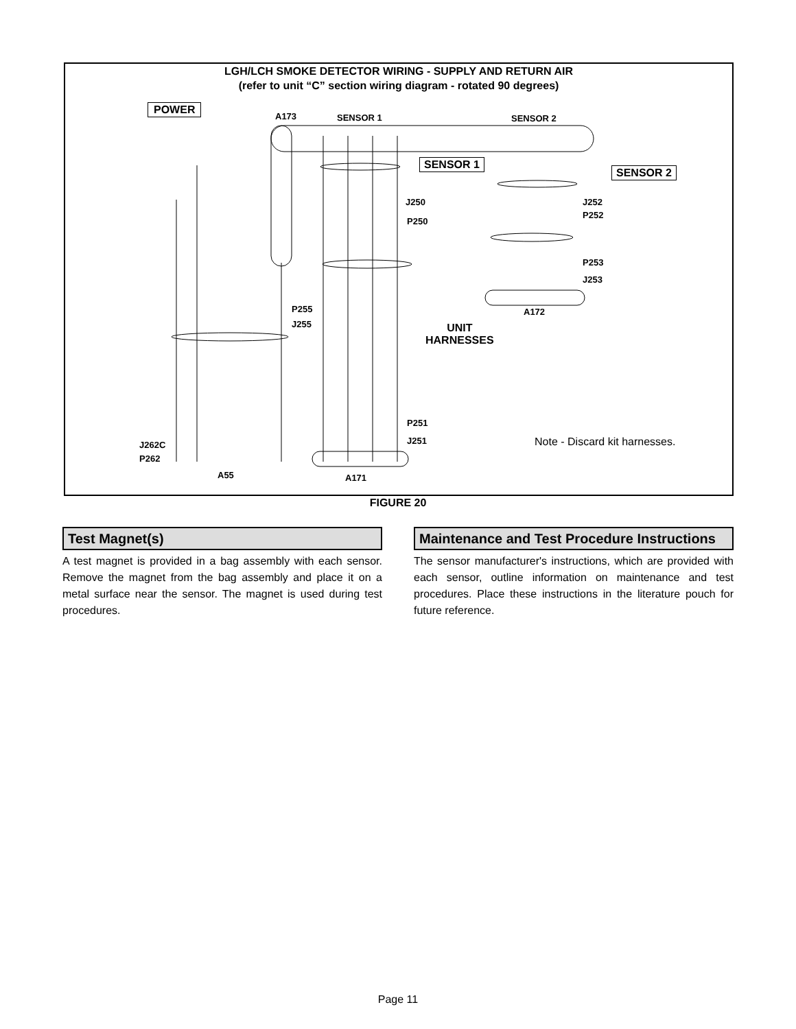LGH/LCH SMOKE DETECTOR WIRING - SUPPLY AND RETURN AIR
(refer to unit “C” section wiring diagram - rotated 90 degrees)
POWER
A173 SENSOR 1 SENSOR 2
SENSOR 1
SENSOR 2
J250
P250
J252
P252
P253
J253
A172
P255
J255
UNIT
HARNESSES
P251
J251
J262C
P262
A55 A171
Note - Discard kit harnesses.
FIGURE 20
Test Magnet(s)
A test magnet is provided in a bag assembly with each sensor. Remove the magnet from the bag assembly and place it on a metal surface near the sensor. The magnet is used during test procedures.
Maintenance and Test Procedure Instructions
The sensor manufacturer's instructions, which are provided with each sensor, outline information on maintenance and test procedures. Place these instructions in the literature pouch for future reference.
Page 11